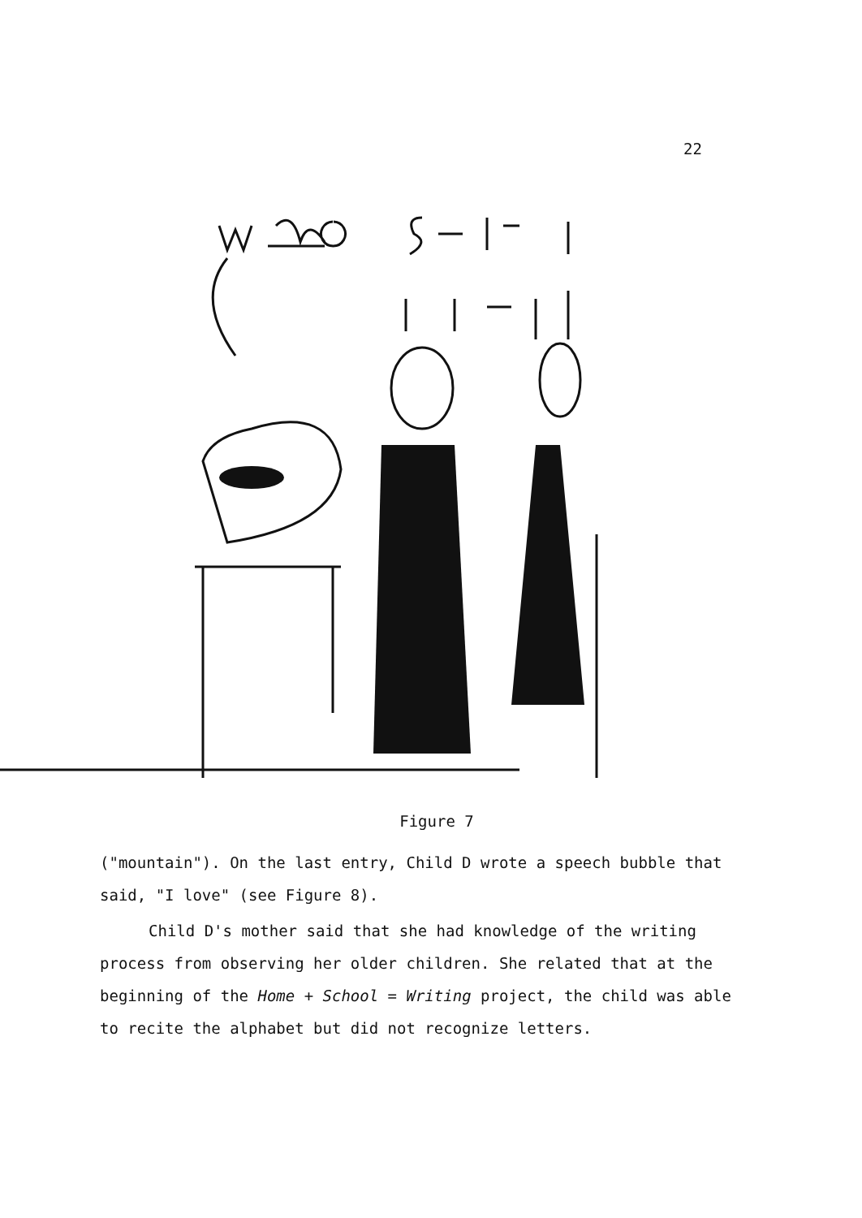22
Figure 7
("mountain"). On the last entry, Child D wrote a speech bubble that said, "I love" (see Figure 8).
Child D's mother said that she had knowledge of the writing process from observing her older children. She related that at the beginning of the Home + School = Writing project, the child was able to recite the alphabet but did not recognize letters.